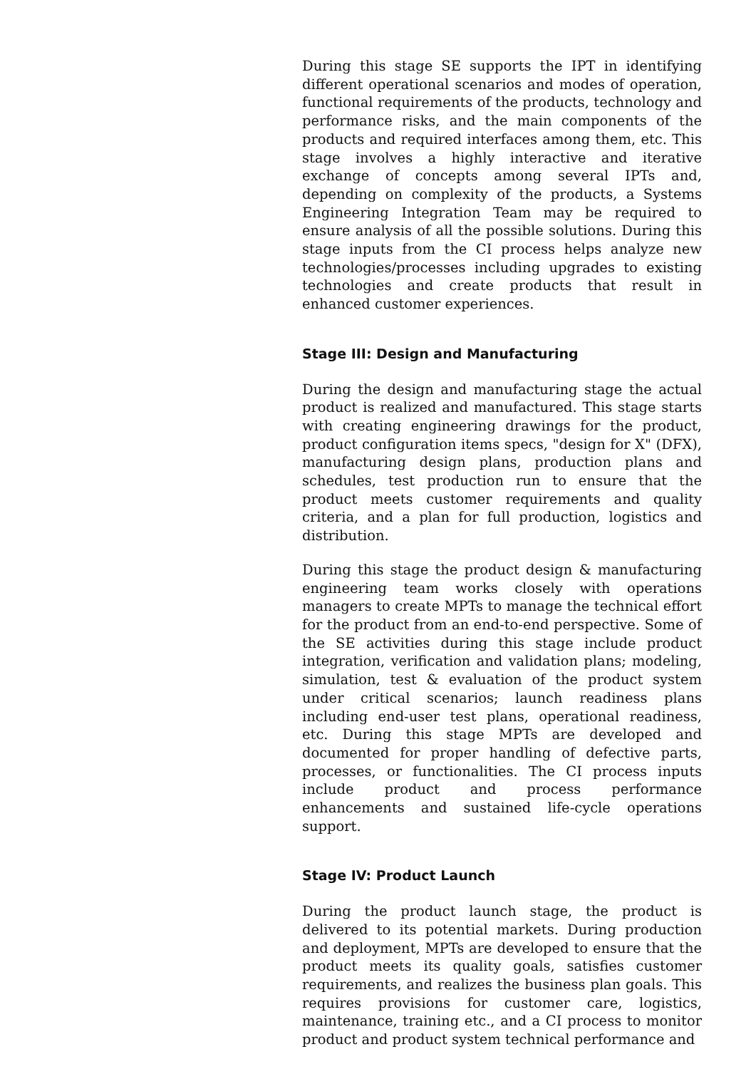During this stage SE supports the IPT in identifying different operational scenarios and modes of operation, functional requirements of the products, technology and performance risks, and the main components of the products and required interfaces among them, etc. This stage involves a highly interactive and iterative exchange of concepts among several IPTs and, depending on complexity of the products, a Systems Engineering Integration Team may be required to ensure analysis of all the possible solutions. During this stage inputs from the CI process helps analyze new technologies/processes including upgrades to existing technologies and create products that result in enhanced customer experiences.
Stage III: Design and Manufacturing
During the design and manufacturing stage the actual product is realized and manufactured. This stage starts with creating engineering drawings for the product, product configuration items specs, "design for X" (DFX), manufacturing design plans, production plans and schedules, test production run to ensure that the product meets customer requirements and quality criteria, and a plan for full production, logistics and distribution.
During this stage the product design & manufacturing engineering team works closely with operations managers to create MPTs to manage the technical effort for the product from an end-to-end perspective. Some of the SE activities during this stage include product integration, verification and validation plans; modeling, simulation, test & evaluation of the product system under critical scenarios; launch readiness plans including end-user test plans, operational readiness, etc. During this stage MPTs are developed and documented for proper handling of defective parts, processes, or functionalities. The CI process inputs include product and process performance enhancements and sustained life-cycle operations support.
Stage IV: Product Launch
During the product launch stage, the product is delivered to its potential markets. During production and deployment, MPTs are developed to ensure that the product meets its quality goals, satisfies customer requirements, and realizes the business plan goals. This requires provisions for customer care, logistics, maintenance, training etc., and a CI process to monitor product and product system technical performance and